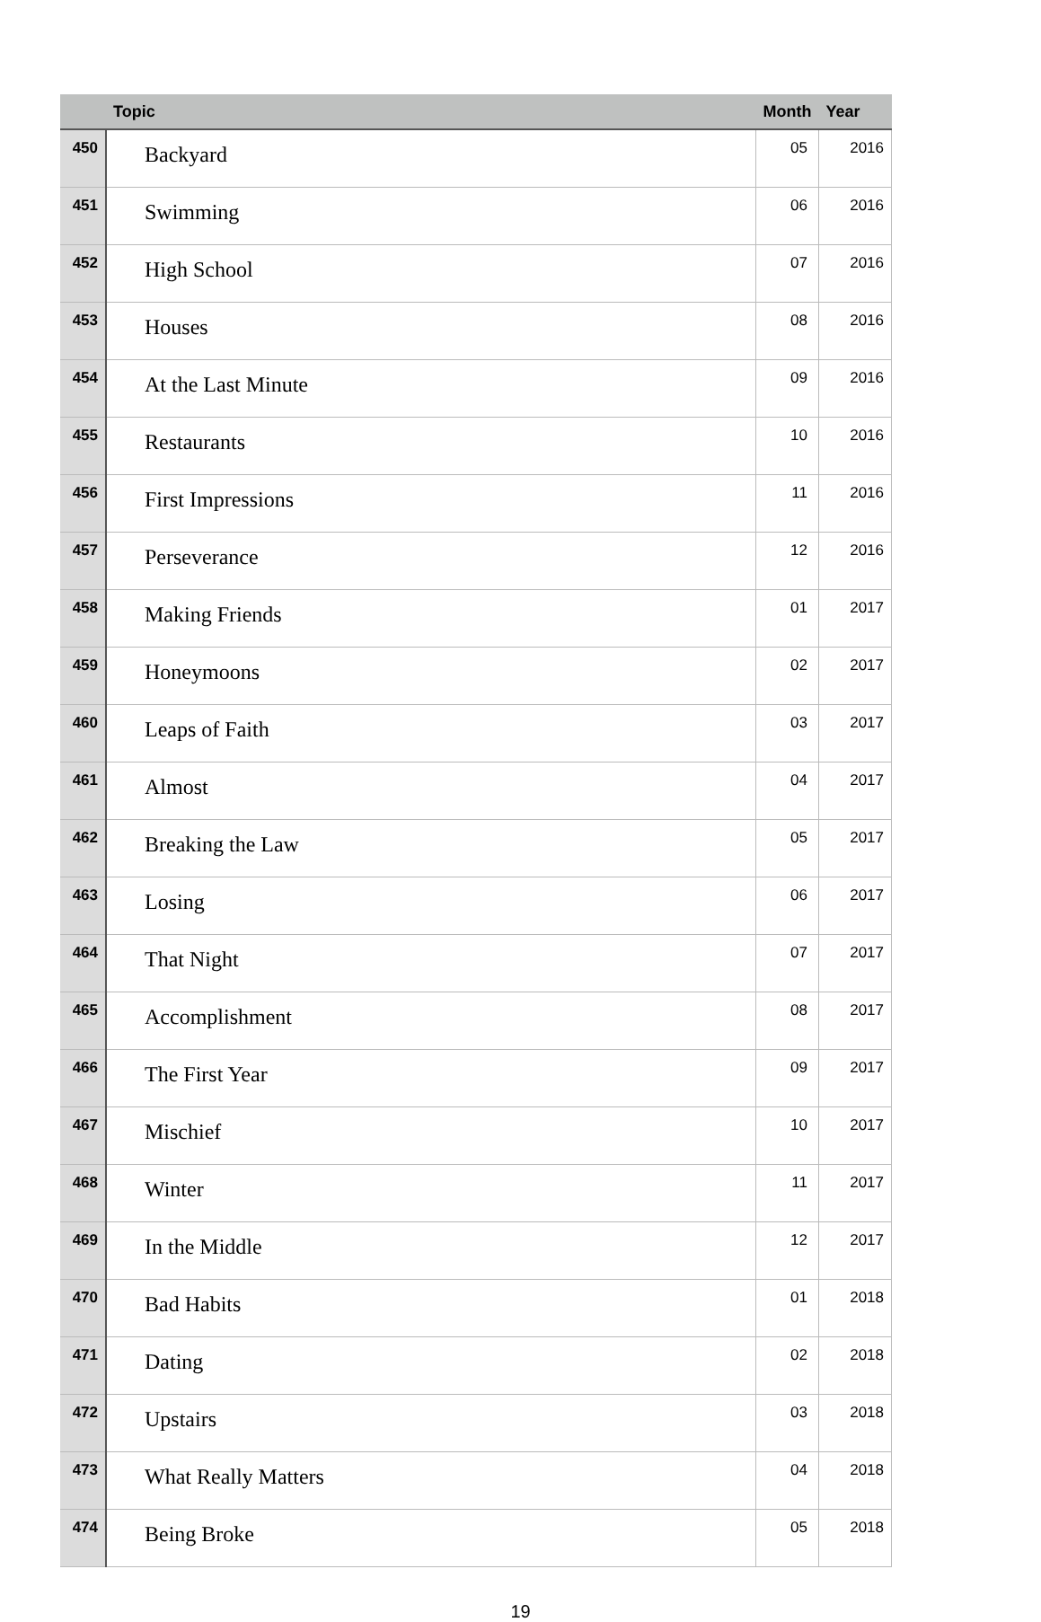| | Topic | Month | Year |
| --- | --- | --- | --- |
| 450 | Backyard | 05 | 2016 |
| 451 | Swimming | 06 | 2016 |
| 452 | High School | 07 | 2016 |
| 453 | Houses | 08 | 2016 |
| 454 | At the Last Minute | 09 | 2016 |
| 455 | Restaurants | 10 | 2016 |
| 456 | First Impressions | 11 | 2016 |
| 457 | Perseverance | 12 | 2016 |
| 458 | Making Friends | 01 | 2017 |
| 459 | Honeymoons | 02 | 2017 |
| 460 | Leaps of Faith | 03 | 2017 |
| 461 | Almost | 04 | 2017 |
| 462 | Breaking the Law | 05 | 2017 |
| 463 | Losing | 06 | 2017 |
| 464 | That Night | 07 | 2017 |
| 465 | Accomplishment | 08 | 2017 |
| 466 | The First Year | 09 | 2017 |
| 467 | Mischief | 10 | 2017 |
| 468 | Winter | 11 | 2017 |
| 469 | In the Middle | 12 | 2017 |
| 470 | Bad Habits | 01 | 2018 |
| 471 | Dating | 02 | 2018 |
| 472 | Upstairs | 03 | 2018 |
| 473 | What Really Matters | 04 | 2018 |
| 474 | Being Broke | 05 | 2018 |
19